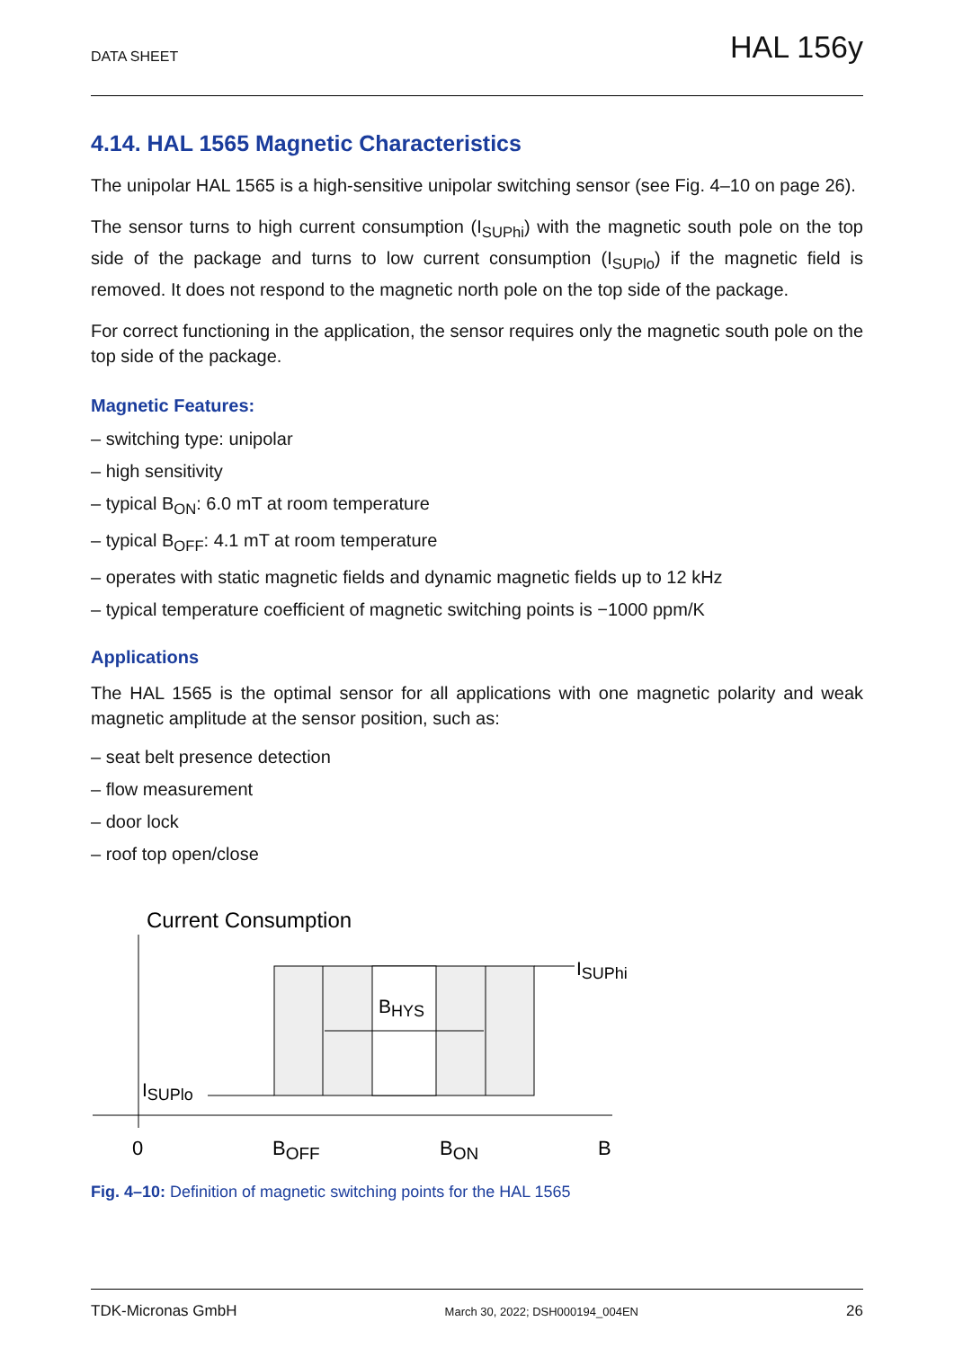DATA SHEET HAL 156y
4.14. HAL 1565 Magnetic Characteristics
The unipolar HAL 1565 is a high-sensitive unipolar switching sensor (see Fig. 4–10 on page 26).
The sensor turns to high current consumption (I<sub>SUPhi</sub>) with the magnetic south pole on the top side of the package and turns to low current consumption (I<sub>SUPlo</sub>) if the magnetic field is removed. It does not respond to the magnetic north pole on the top side of the package.
For correct functioning in the application, the sensor requires only the magnetic south pole on the top side of the package.
Magnetic Features:
– switching type: unipolar
– high sensitivity
– typical B<sub>ON</sub>: 6.0 mT at room temperature
– typical B<sub>OFF</sub>: 4.1 mT at room temperature
– operates with static magnetic fields and dynamic magnetic fields up to 12 kHz
– typical temperature coefficient of magnetic switching points is −1000 ppm/K
Applications
The HAL 1565 is the optimal sensor for all applications with one magnetic polarity and weak magnetic amplitude at the sensor position, such as:
– seat belt presence detection
– flow measurement
– door lock
– roof top open/close
Current Consumption
ISUPhi
BHYS
ISUPlo
0
BOFF
BON
B
Fig. 4–10: Definition of magnetic switching points for the HAL 1565
TDK-Micronas GmbH March 30, 2022; DSH000194_004EN 26